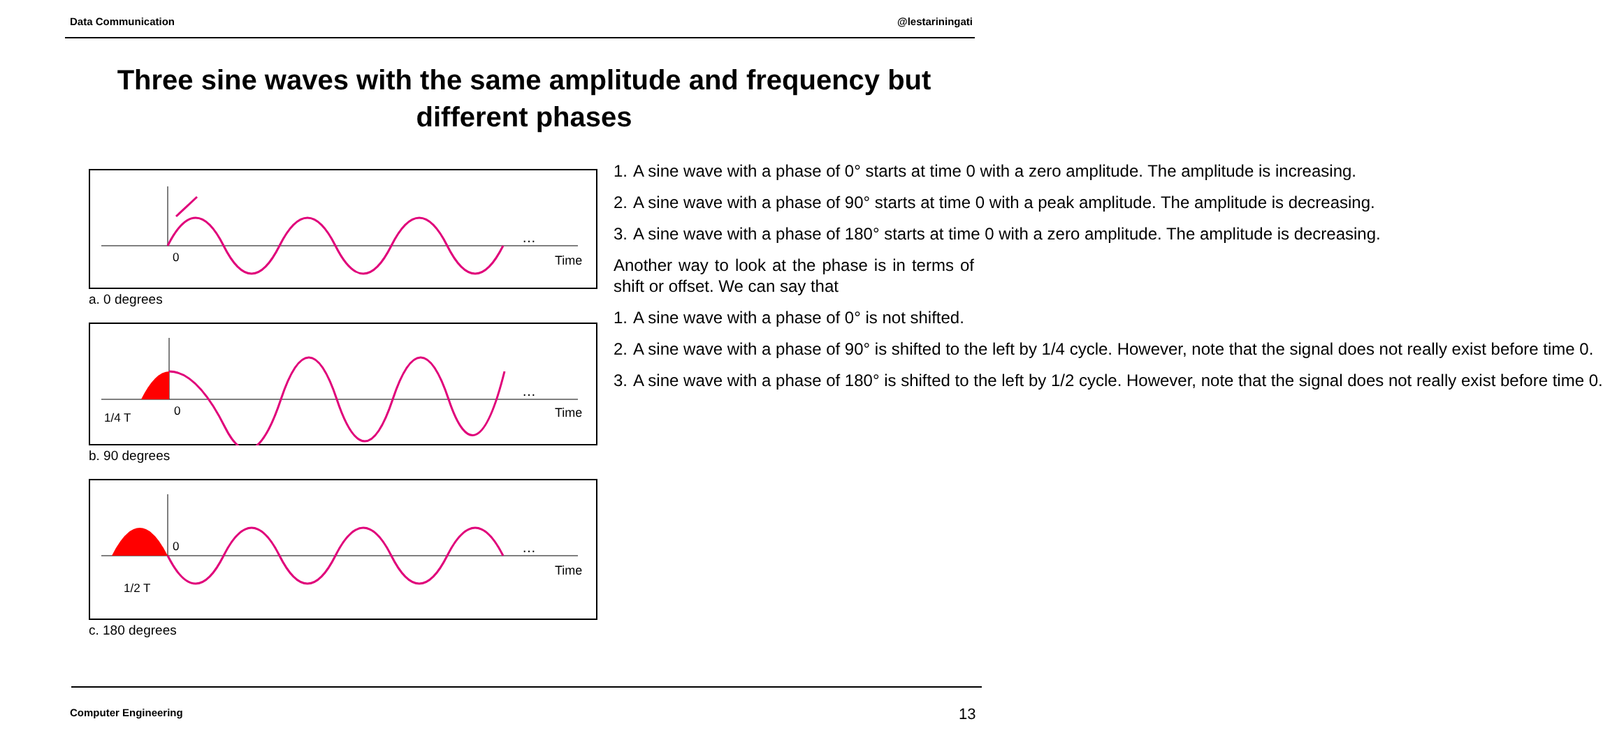Data Communication @lestariningati
Three sine waves with the same amplitude and frequency but different phases
0
Time
…
a. 0 degrees
1/4 T
0
Time
…
b. 90 degrees
1/2 T
0
Time
…
c. 180 degrees
1. A sine wave with a phase of 0° starts at time 0 with a zero amplitude. The amplitude is increasing.
2. A sine wave with a phase of 90° starts at time 0 with a peak amplitude. The amplitude is decreasing.
3. A sine wave with a phase of 180° starts at time 0 with a zero amplitude. The amplitude is decreasing.
Another way to look at the phase is in terms of shift or offset. We can say that
1. A sine wave with a phase of 0° is not shifted.
2. A sine wave with a phase of 90° is shifted to the left by 1/4 cycle. However, note that the signal does not really exist before time 0.
3. A sine wave with a phase of 180° is shifted to the left by 1/2 cycle. However, note that the signal does not really exist before time 0.
Computer Engineering 13